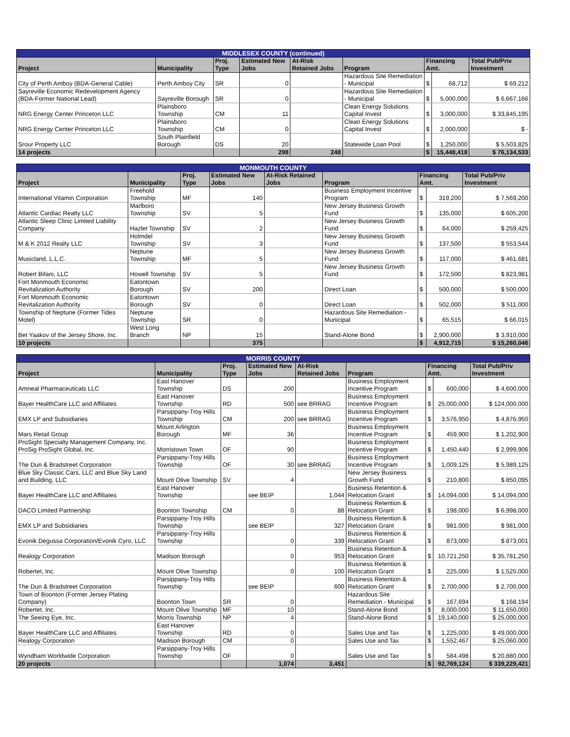| MIDDLESEX COUNTY (continued) | | | | | | | | |
| --- | --- | --- | --- | --- | --- | --- | --- | --- |
| Project | Municipality | Proj. Type | Estimated New Jobs | At-Risk Retained Jobs | Program | Financing Amt. | | Total Pub/Priv Investment |
| City of Perth Amboy (BDA-General Cable) | Perth Amboy City | SR | 0 | | Hazardous Site Remediation - Municipal | $ | 68,712 | $ 69,212 |
| Sayreville Economic Redevelopment Agency (BDA-Former National Lead) | Sayreville Borough | SR | 0 | | Hazardous Site Remediation - Municipal | $ | 5,000,000 | $ 6,667,166 |
| NRG Energy Center Princeton LLC | Plainsboro Township | CM | 11 | | Clean Energy Solutions Capital Invest | $ | 3,000,000 | $ 33,845,195 |
| NRG Energy Center Princeton LLC | Plainsboro Township | CM | 0 | | Clean Energy Solutions Capital Invest | $ | 2,000,000 | $ - |
| Srour Property LLC | South Plainfield Borough | DS | 20 | | Statewide Loan Pool | $ | 1,250,000 | $ 5,503,825 |
| 14 projects | | | 298 | 248 | | $ | 15,448,418 | $ 76,134,533 |
| MONMOUTH COUNTY | | | | | | | | |
| --- | --- | --- | --- | --- | --- | --- | --- | --- |
| Project | Municipality | Proj. Type | Estimated New Jobs | At-Risk Retained Jobs | Program | Financing Amt. | | Total Pub/Priv Investment |
| International Vitamin Corporation | Freehold Township | MF | 140 | | Business Employment Incentive Program | $ | 319,200 | $ 7,569,200 |
| Atlantic Cardiac Realty LLC | Marlboro Township | SV | 5 | | New Jersey Business Growth Fund | $ | 135,000 | $ 605,200 |
| Atlantic Sleep Clinic Limited Liability Company | Hazlet Township | SV | 2 | | New Jersey Business Growth Fund | $ | 64,000 | $ 259,425 |
| M & K 2012 Realty LLC | Holmdel Township | SV | 3 | | New Jersey Business Growth Fund | $ | 137,500 | $ 553,544 |
| Musicland, L.L.C. | Neptune Township | MF | 5 | | New Jersey Business Growth Fund | $ | 117,000 | $ 461,681 |
| Robert Bifani, LLC | Howell Township | SV | 5 | | New Jersey Business Growth Fund | $ | 172,500 | $ 823,981 |
| Fort Monmouth Economic Revitalization Authority | Eatontown Borough | SV | 200 | | Direct Loan | $ | 500,000 | $ 500,000 |
| Fort Monmouth Economic Revitalization Authority | Eatontown Borough | SV | 0 | | Direct Loan | $ | 502,000 | $ 511,000 |
| Township of Neptune (Former Tides Motel) | Neptune Township | SR | 0 | | Hazardous Site Remediation - Municipal | $ | 65,515 | $ 66,015 |
| Bet Yaakov of the Jersey Shore, Inc. | West Long Branch | NP | 15 | | Stand-Alone Bond | $ | 2,900,000 | $ 3,910,000 |
| 10 projects | | | 375 | | | $ | 4,912,715 | $ 15,260,046 |
| MORRIS COUNTY | | | | | | | | |
| --- | --- | --- | --- | --- | --- | --- | --- | --- |
| Project | Municipality | Proj. Type | Estimated New Jobs | At-Risk Retained Jobs | Program | Financing Amt. | | Total Pub/Priv Investment |
| Amneal Pharmaceuticals LLC | East Hanover Township | DS | 200 | | Business Employment Incentive Program | $ | 600,000 | $ 4,600,000 |
| Bayer HealthCare LLC and Affiliates | East Hanover Township | RD | 500 | see BRRAG | Business Employment Incentive Program | $ | 25,000,000 | $ 124,000,000 |
| EMX LP and Subsidiaries | Parsippany-Troy Hills Township | CM | 200 | see BRRAG | Business Employment Incentive Program | $ | 3,576,950 | $ 4,876,950 |
| Mars Retail Group | Mount Arlington Borough | MF | 36 | | Business Employment Incentive Program | $ | 459,900 | $ 1,202,900 |
| ProSight Specialty Management Company, Inc. ProSig ProSight Global, Inc. | Morristown Town | OF | 90 | | Business Employment Incentive Program | $ | 1,450,440 | $ 2,999,906 |
| The Dun & Bradstreet Corporation | Parsippany-Troy Hills Township | OF | 30 | see BRRAG | Business Employment Incentive Program | $ | 1,009,125 | $ 5,989,125 |
| Blue Sky Classic Cars, LLC and Blue Sky Land and Building, LLC | Mount Olive Township | SV | 4 | | New Jersey Business Growth Fund | $ | 210,800 | $ 850,095 |
| Bayer HealthCare LLC and Affiliates | East Hanover Township | | see BEIP | 1,044 | Business Retention & Relocation Grant | $ | 14,094,000 | $ 14,094,000 |
| DACO Limited Partnership | Boonton Township | CM | 0 | 88 | Business Retention & Relocation Grant | $ | 198,000 | $ 6,998,000 |
| EMX LP and Subsidiaries | Parsippany-Troy Hills Township | | see BEIP | 327 | Business Retention & Relocation Grant | $ | 981,000 | $ 981,000 |
| Evonik Degussa Corporation/Evonik Cyro, LLC | Parsippany-Troy Hills Township | | 0 | 339 | Business Retention & Relocation Grant | $ | 873,000 | $ 873,001 |
| Realogy Corporation | Madison Borough | | 0 | 953 | Business Retention & Relocation Grant | $ | 10,721,250 | $ 35,781,250 |
| Robertet, Inc. | Mount Olive Township | | 0 | 100 | Business Retention & Relocation Grant | $ | 225,000 | $ 1,525,000 |
| The Dun & Bradstreet Corporation | Parsippany-Troy Hills Township | | see BEIP | 600 | Business Retention & Relocation Grant | $ | 2,700,000 | $ 2,700,000 |
| Town of Boonton (Former Jersey Plating Company) | Boonton Town | SR | 0 | | Hazardous Site Remediation - Municipal | $ | 167,694 | $ 168,194 |
| Robertet, Inc. | Mount Olive Township | MF | 10 | | Stand-Alone Bond | $ | 8,000,000 | $ 11,650,000 |
| The Seeing Eye, Inc. | Morris Township | NP | 4 | | Stand-Alone Bond | $ | 19,140,000 | $ 25,000,000 |
| Bayer HealthCare LLC and Affiliates | East Hanover Township | RD | 0 | | Sales Use and Tax | $ | 1,225,000 | $ 49,000,000 |
| Realogy Corporation | Madison Borough | CM | 0 | | Sales Use and Tax | $ | 1,552,467 | $ 25,060,000 |
| Wyndham Worldwide Corporation | Parsippany-Troy Hills Township | OF | 0 | | Sales Use and Tax | $ | 584,498 | $ 20,880,000 |
| 20 projects | | | 1,074 | 3,451 | | $ | 92,769,124 | $ 339,229,421 |